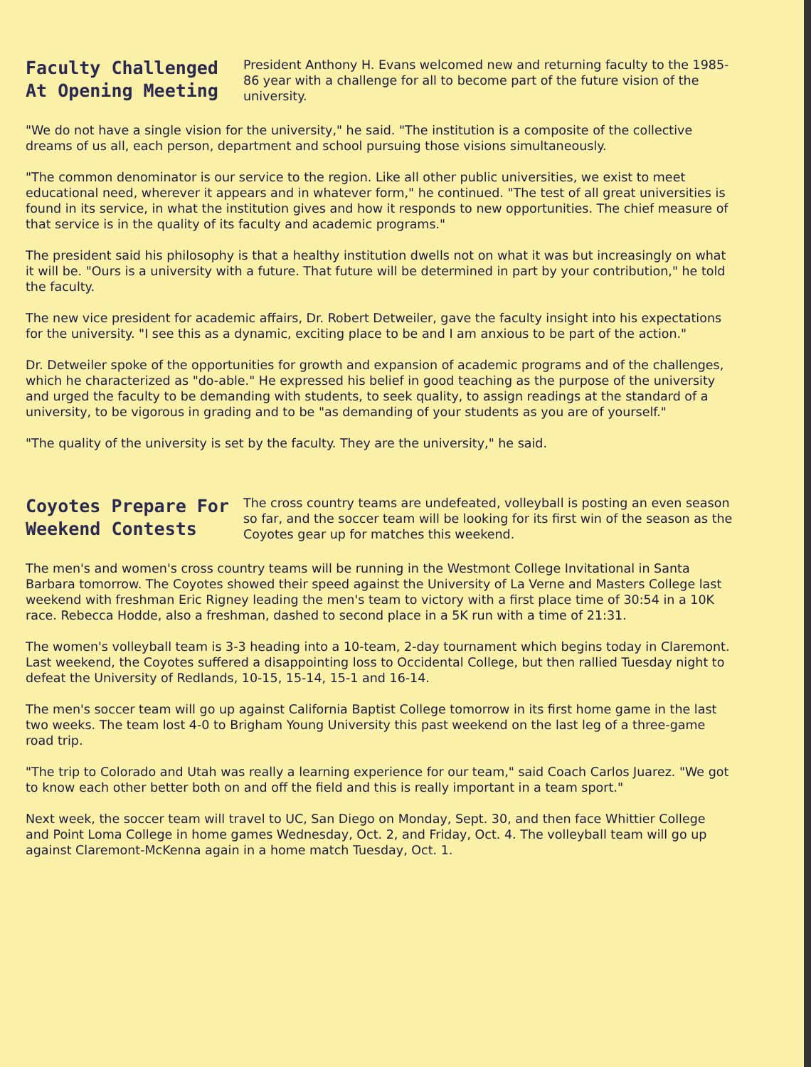Faculty Challenged At Opening Meeting
President Anthony H. Evans welcomed new and returning faculty to the 1985-86 year with a challenge for all to become part of the future vision of the university.
"We do not have a single vision for the university," he said. "The institution is a composite of the collective dreams of us all, each person, department and school pursuing those visions simultaneously.
"The common denominator is our service to the region. Like all other public universities, we exist to meet educational need, wherever it appears and in whatever form," he continued. "The test of all great universities is found in its service, in what the institution gives and how it responds to new opportunities. The chief measure of that service is in the quality of its faculty and academic programs."
The president said his philosophy is that a healthy institution dwells not on what it was but increasingly on what it will be. "Ours is a university with a future. That future will be determined in part by your contribution," he told the faculty.
The new vice president for academic affairs, Dr. Robert Detweiler, gave the faculty insight into his expectations for the university. "I see this as a dynamic, exciting place to be and I am anxious to be part of the action."
Dr. Detweiler spoke of the opportunities for growth and expansion of academic programs and of the challenges, which he characterized as "do-able." He expressed his belief in good teaching as the purpose of the university and urged the faculty to be demanding with students, to seek quality, to assign readings at the standard of a university, to be vigorous in grading and to be "as demanding of your students as you are of yourself."
"The quality of the university is set by the faculty. They are the university," he said.
Coyotes Prepare For Weekend Contests
The cross country teams are undefeated, volleyball is posting an even season so far, and the soccer team will be looking for its first win of the season as the Coyotes gear up for matches this weekend.
The men's and women's cross country teams will be running in the Westmont College Invitational in Santa Barbara tomorrow. The Coyotes showed their speed against the University of La Verne and Masters College last weekend with freshman Eric Rigney leading the men's team to victory with a first place time of 30:54 in a 10K race. Rebecca Hodde, also a freshman, dashed to second place in a 5K run with a time of 21:31.
The women's volleyball team is 3-3 heading into a 10-team, 2-day tournament which begins today in Claremont. Last weekend, the Coyotes suffered a disappointing loss to Occidental College, but then rallied Tuesday night to defeat the University of Redlands, 10-15, 15-14, 15-1 and 16-14.
The men's soccer team will go up against California Baptist College tomorrow in its first home game in the last two weeks. The team lost 4-0 to Brigham Young University this past weekend on the last leg of a three-game road trip.
"The trip to Colorado and Utah was really a learning experience for our team," said Coach Carlos Juarez. "We got to know each other better both on and off the field and this is really important in a team sport."
Next week, the soccer team will travel to UC, San Diego on Monday, Sept. 30, and then face Whittier College and Point Loma College in home games Wednesday, Oct. 2, and Friday, Oct. 4. The volleyball team will go up against Claremont-McKenna again in a home match Tuesday, Oct. 1.